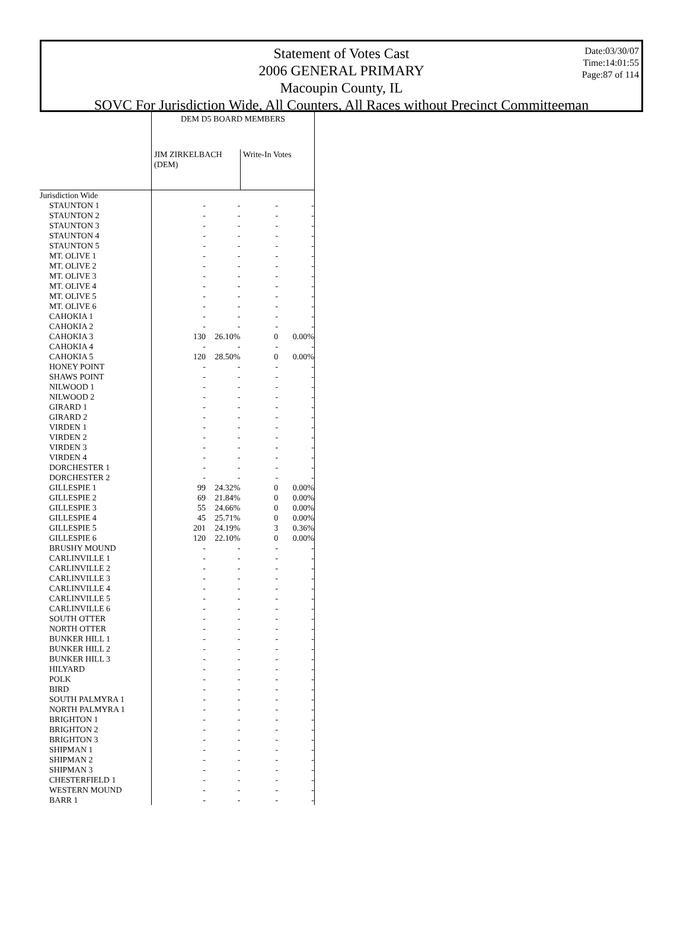Statement of Votes Cast
2006 GENERAL PRIMARY
Macoupin County, IL
SOVC For Jurisdiction Wide, All Counters, All Races without Precinct Committeeman
Date:03/30/07
Time:14:01:55
Page:87 of 114
| | DEM D5 BOARD MEMBERS | | | |
| --- | --- | --- | --- | --- |
| | JIM ZIRKELBACH (DEM) | | Write-In Votes | |
| Jurisdiction Wide | | | | |
| STAUNTON 1 | - | - | - | - |
| STAUNTON 2 | - | - | - | - |
| STAUNTON 3 | - | - | - | - |
| STAUNTON 4 | - | - | - | - |
| STAUNTON 5 | - | - | - | - |
| MT. OLIVE 1 | - | - | - | - |
| MT. OLIVE 2 | - | - | - | - |
| MT. OLIVE 3 | - | - | - | - |
| MT. OLIVE 4 | - | - | - | - |
| MT. OLIVE 5 | - | - | - | - |
| MT. OLIVE 6 | - | - | - | - |
| CAHOKIA 1 | - | - | - | - |
| CAHOKIA 2 | - | - | - | - |
| CAHOKIA 3 | 130 | 26.10% | 0 | 0.00% |
| CAHOKIA 4 | - | - | - | - |
| CAHOKIA 5 | 120 | 28.50% | 0 | 0.00% |
| HONEY POINT | - | - | - | - |
| SHAWS POINT | - | - | - | - |
| NILWOOD 1 | - | - | - | - |
| NILWOOD 2 | - | - | - | - |
| GIRARD 1 | - | - | - | - |
| GIRARD 2 | - | - | - | - |
| VIRDEN 1 | - | - | - | - |
| VIRDEN 2 | - | - | - | - |
| VIRDEN 3 | - | - | - | - |
| VIRDEN 4 | - | - | - | - |
| DORCHESTER 1 | - | - | - | - |
| DORCHESTER 2 | - | - | - | - |
| GILLESPIE 1 | 99 | 24.32% | 0 | 0.00% |
| GILLESPIE 2 | 69 | 21.84% | 0 | 0.00% |
| GILLESPIE 3 | 55 | 24.66% | 0 | 0.00% |
| GILLESPIE 4 | 45 | 25.71% | 0 | 0.00% |
| GILLESPIE 5 | 201 | 24.19% | 3 | 0.36% |
| GILLESPIE 6 | 120 | 22.10% | 0 | 0.00% |
| BRUSHY MOUND | - | - | - | - |
| CARLINVILLE 1 | - | - | - | - |
| CARLINVILLE 2 | - | - | - | - |
| CARLINVILLE 3 | - | - | - | - |
| CARLINVILLE 4 | - | - | - | - |
| CARLINVILLE 5 | - | - | - | - |
| CARLINVILLE 6 | - | - | - | - |
| SOUTH OTTER | - | - | - | - |
| NORTH OTTER | - | - | - | - |
| BUNKER HILL 1 | - | - | - | - |
| BUNKER HILL 2 | - | - | - | - |
| BUNKER HILL 3 | - | - | - | - |
| HILYARD | - | - | - | - |
| POLK | - | - | - | - |
| BIRD | - | - | - | - |
| SOUTH PALMYRA 1 | - | - | - | - |
| NORTH PALMYRA 1 | - | - | - | - |
| BRIGHTON 1 | - | - | - | - |
| BRIGHTON 2 | - | - | - | - |
| BRIGHTON 3 | - | - | - | - |
| SHIPMAN 1 | - | - | - | - |
| SHIPMAN 2 | - | - | - | - |
| SHIPMAN 3 | - | - | - | - |
| CHESTERFIELD 1 | - | - | - | - |
| WESTERN MOUND | - | - | - | - |
| BARR 1 | - | - | - | - |